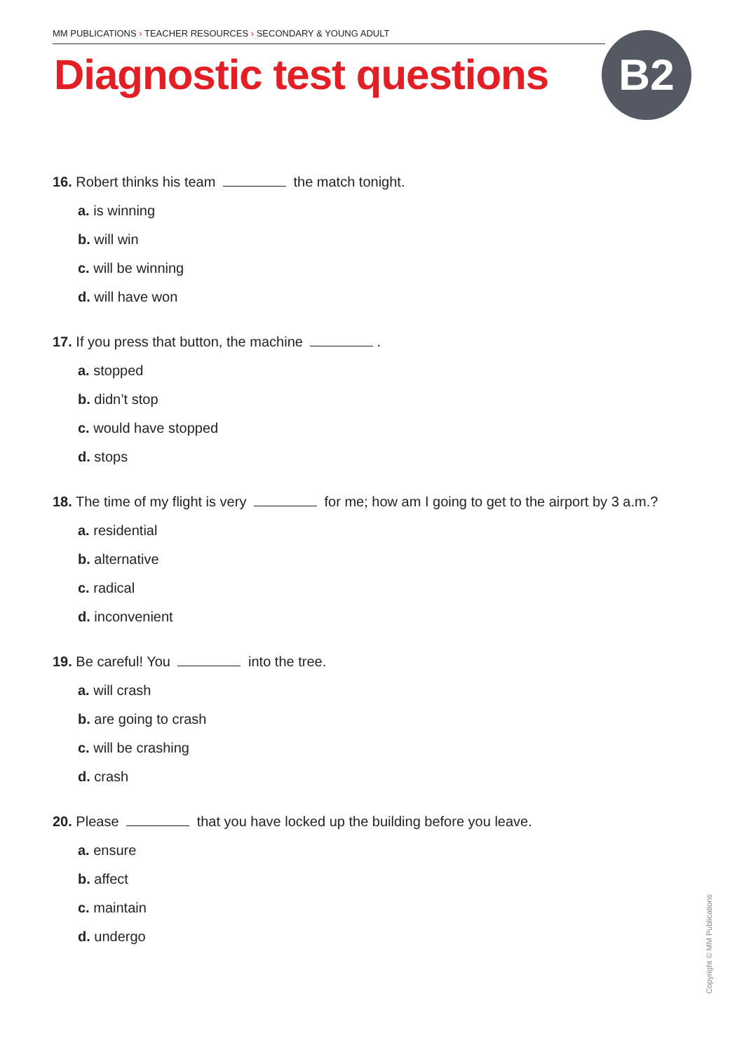MM PUBLICATIONS › TEACHER RESOURCES › SECONDARY & YOUNG ADULT
Diagnostic test questions B2
16. Robert thinks his team the match tonight.
a. is winning
b. will win
c. will be winning
d. will have won
17. If you press that button, the machine .
a. stopped
b. didn’t stop
c. would have stopped
d. stops
18. The time of my flight is very for me; how am I going to get to the airport by 3 a.m.?
a. residential
b. alternative
c. radical
d. inconvenient
19. Be careful! You into the tree.
a. will crash
b. are going to crash
c. will be crashing
d. crash
20. Please that you have locked up the building before you leave.
a. ensure
b. affect
c. maintain
d. undergo
Copyright © MM Publications